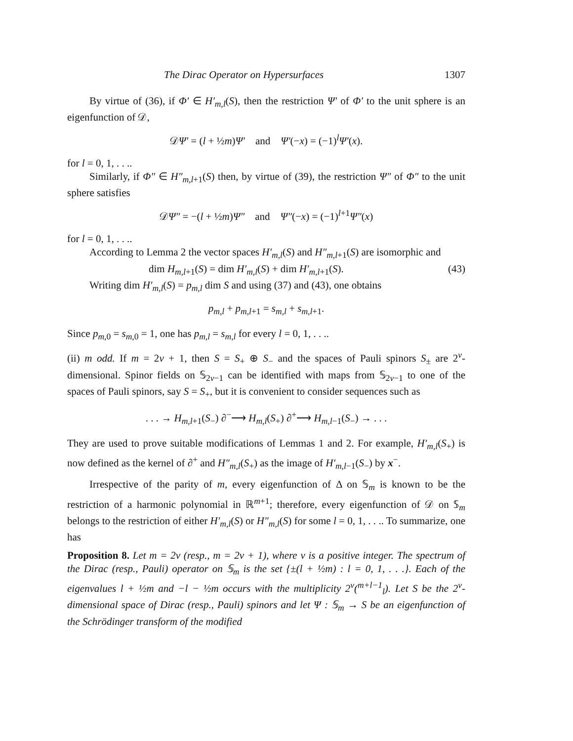The Dirac Operator on Hypersurfaces 1307
By virtue of (36), if Φ′ ∈ H′<sub>m,l</sub>(S), then the restriction Ψ′ of Φ′ to the unit sphere is an eigenfunction of 𝒟,
𝒟Ψ′ = (l + ½m)Ψ′ and Ψ′(−x) = (−1)<sup>l</sup>Ψ′(x).
for l = 0, 1, . . ..
Similarly, if Φ″ ∈ H″<sub>m,l+1</sub>(S) then, by virtue of (39), the restriction Ψ″ of Φ″ to the unit sphere satisfies
𝒟Ψ″ = −(l + ½m)Ψ″ and Ψ″(−x) = (−1)<sup>l+1</sup>Ψ″(x)
for l = 0, 1, . . ..
According to Lemma 2 the vector spaces H′<sub>m,l</sub>(S) and H″<sub>m,l+1</sub>(S) are isomorphic and
dim H<sub>m,l+1</sub>(S) = dim H′<sub>m,l</sub>(S) + dim H′<sub>m,l+1</sub>(S). (43)
Writing dim H′<sub>m,l</sub>(S) = p<sub>m,l</sub> dim S and using (37) and (43), one obtains
p<sub>m,l</sub> + p<sub>m,l+1</sub> = s<sub>m,l</sub> + s<sub>m,l+1</sub>.
Since p<sub>m,0</sub> = s<sub>m,0</sub> = 1, one has p<sub>m,l</sub> = s<sub>m,l</sub> for every l = 0, 1, . . ..
(ii) m odd. If m = 2ν + 1, then S = S<sub>+</sub> ⊕ S<sub>−</sub> and the spaces of Pauli spinors S<sub>±</sub> are 2<sup>ν</sup>-dimensional. Spinor fields on 𝕊<sub>2ν−1</sub> can be identified with maps from 𝕊<sub>2ν−1</sub> to one of the spaces of Pauli spinors, say S = S<sub>+</sub>, but it is convenient to consider sequences such as
. . . → H<sub>m,l+1</sub>(S<sub>−</sub>) ∂<sup>−</sup>⟶ H<sub>m,l</sub>(S<sub>+</sub>) ∂<sup>+</sup>⟶ H<sub>m,l−1</sub>(S<sub>−</sub>) → . . .
They are used to prove suitable modifications of Lemmas 1 and 2. For example, H′<sub>m,l</sub>(S<sub>+</sub>) is now defined as the kernel of ∂<sup>+</sup> and H″<sub>m,l</sub>(S<sub>+</sub>) as the image of H′<sub>m,l−1</sub>(S<sub>−</sub>) by x<sup>−</sup>.
Irrespective of the parity of m, every eigenfunction of Δ on 𝕊<sub>m</sub> is known to be the restriction of a harmonic polynomial in ℝ<sup>m+1</sup>; therefore, every eigenfunction of 𝒟 on 𝕊<sub>m</sub> belongs to the restriction of either H′<sub>m,l</sub>(S) or H″<sub>m,l</sub>(S) for some l = 0, 1, . . .. To summarize, one has
Proposition 8. Let m = 2ν (resp., m = 2ν + 1), where ν is a positive integer. The spectrum of the Dirac (resp., Pauli) operator on 𝕊<sub>m</sub> is the set {±(l + ½m) : l = 0, 1, . . .}. Each of the eigenvalues l + ½m and −l − ½m occurs with the multiplicity 2<sup>ν</sup>(<sup>m+l−1</sup><sub>l</sub>). Let S be the 2<sup>ν</sup>-dimensional space of Dirac (resp., Pauli) spinors and let Ψ : 𝕊<sub>m</sub> → S be an eigenfunction of the Schrödinger transform of the modified